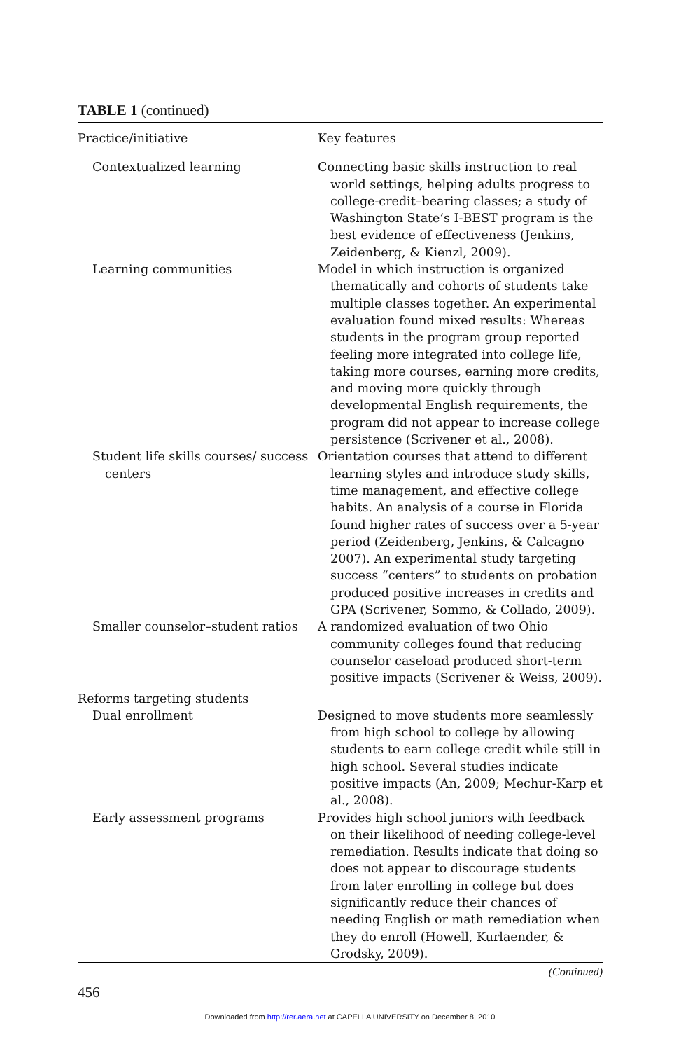TABLE 1 (continued)
| Practice/initiative | Key features |
| --- | --- |
| Contextualized learning | Connecting basic skills instruction to real world settings, helping adults progress to college-credit–bearing classes; a study of Washington State’s I-BEST program is the best evidence of effectiveness (Jenkins, Zeidenberg, & Kienzl, 2009). |
| Learning communities | Model in which instruction is organized thematically and cohorts of students take multiple classes together. An experimental evaluation found mixed results: Whereas students in the program group reported feeling more integrated into college life, taking more courses, earning more credits, and moving more quickly through developmental English requirements, the program did not appear to increase college persistence (Scrivener et al., 2008). |
| Student life skills courses/ success centers | Orientation courses that attend to different learning styles and introduce study skills, time management, and effective college habits. An analysis of a course in Florida found higher rates of success over a 5-year period (Zeidenberg, Jenkins, & Calcagno 2007). An experimental study targeting success “centers” to students on probation produced positive increases in credits and GPA (Scrivener, Sommo, & Collado, 2009). |
| Smaller counselor–student ratios | A randomized evaluation of two Ohio community colleges found that reducing counselor caseload produced short-term positive impacts (Scrivener & Weiss, 2009). |
| Reforms targeting students | |
| Dual enrollment | Designed to move students more seamlessly from high school to college by allowing students to earn college credit while still in high school. Several studies indicate positive impacts (An, 2009; Mechur-Karp et al., 2008). |
| Early assessment programs | Provides high school juniors with feedback on their likelihood of needing college-level remediation. Results indicate that doing so does not appear to discourage students from later enrolling in college but does significantly reduce their chances of needing English or math remediation when they do enroll (Howell, Kurlaender, & Grodsky, 2009). |
(Continued)
456
Downloaded from http://rer.aera.net at CAPELLA UNIVERSITY on December 8, 2010